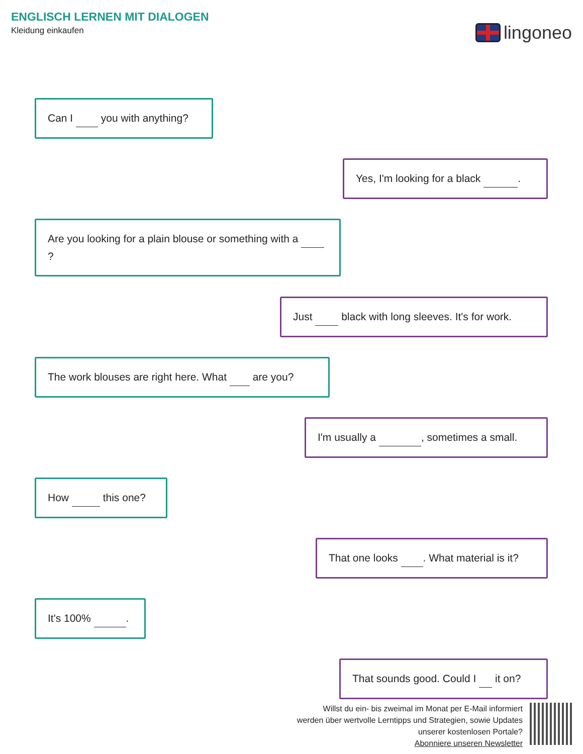ENGLISCH LERNEN MIT DIALOGEN
Kleidung einkaufen
lingoneo
Can I you with anything?
Yes, I'm looking for a black .
Are you looking for a plain blouse or something with a ?
Just black with long sleeves. It's for work.
The work blouses are right here. What are you?
I'm usually a , sometimes a small.
How this one?
That one looks . What material is it?
It's 100% .
That sounds good. Could I it on?
Willst du ein- bis zweimal im Monat per E-Mail informiert
werden über wertvolle Lerntipps und Strategien, sowie Updates
unserer kostenlosen Portale?
Abonniere unseren Newsletter